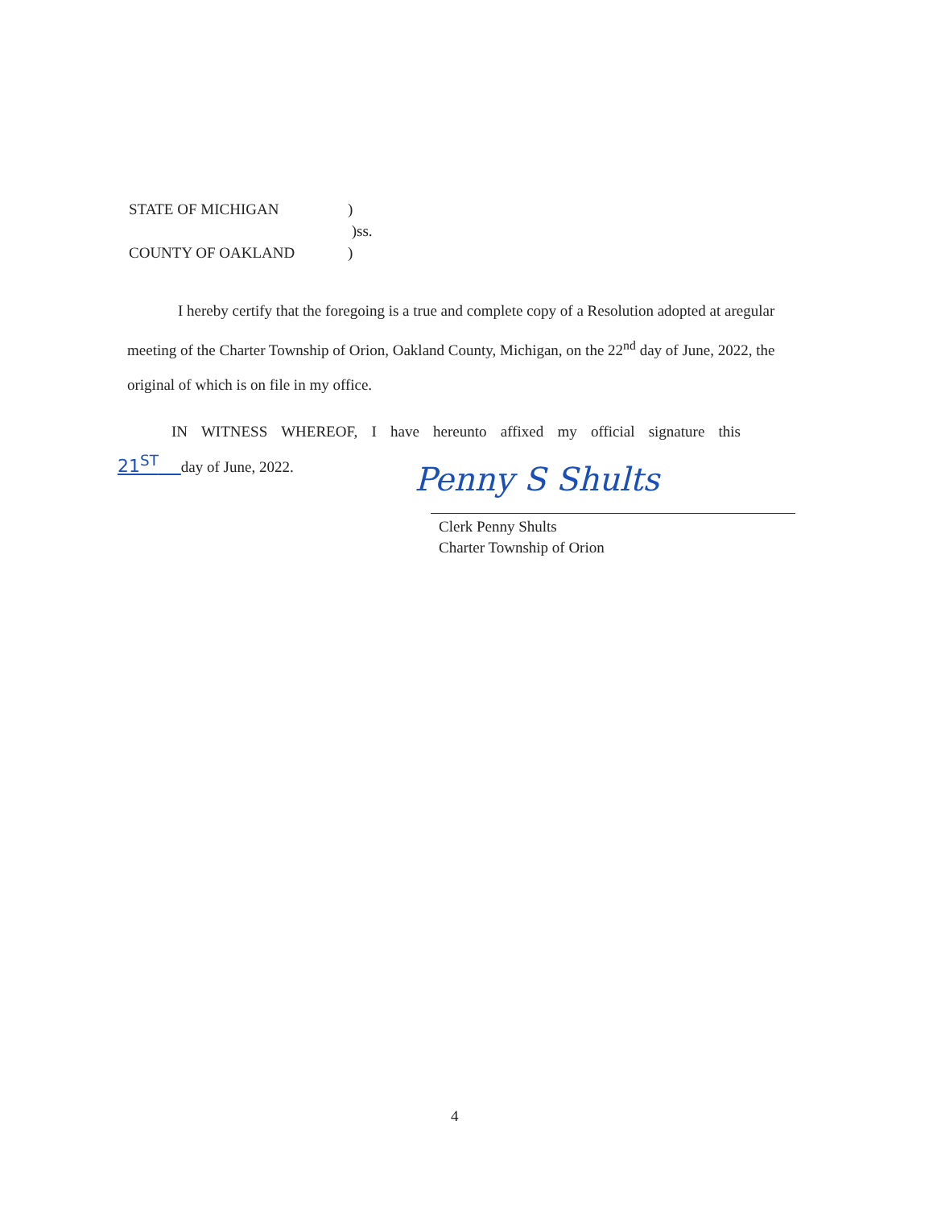| STATE OF MICHIGAN | ) |
| | )ss. |
| COUNTY OF OAKLAND | ) |
I hereby certify that the foregoing is a true and complete copy of a Resolution adopted at aregular meeting of the Charter Township of Orion, Oakland County, Michigan, on the 22<sup>nd</sup> day of June, 2022, the original of which is on file in my office.
IN WITNESS WHEREOF, I have hereunto affixed my official signature this
21<sup>ST</sup> day of June, 2022.
Penny S Shults
Clerk Penny Shults
Charter Township of Orion
4